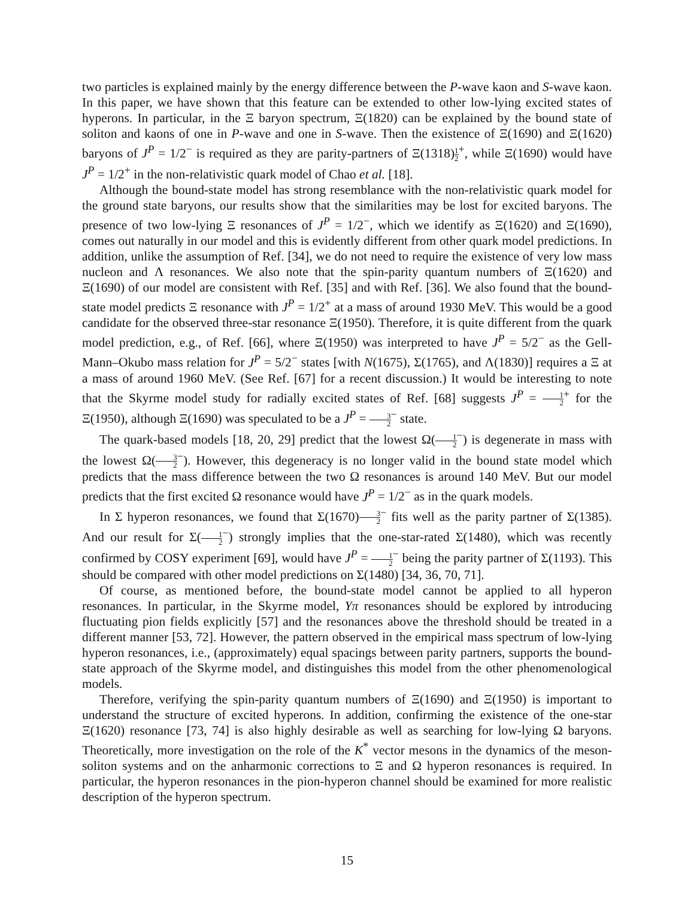two particles is explained mainly by the energy difference between the P-wave kaon and S-wave kaon. In this paper, we have shown that this feature can be extended to other low-lying excited states of hyperons. In particular, in the Ξ baryon spectrum, Ξ(1820) can be explained by the bound state of soliton and kaons of one in P-wave and one in S-wave. Then the existence of Ξ(1690) and Ξ(1620) baryons of J<sup>P</sup> = 1/2<sup>−</sup> is required as they are parity-partners of Ξ(1318)1 2<sup>+</sup>, while Ξ(1690) would have J<sup>P</sup> = 1/2<sup>+</sup> in the non-relativistic quark model of Chao et al. [18].
Although the bound-state model has strong resemblance with the non-relativistic quark model for the ground state baryons, our results show that the similarities may be lost for excited baryons. The presence of two low-lying Ξ resonances of J<sup>P</sup> = 1/2<sup>−</sup>, which we identify as Ξ(1620) and Ξ(1690), comes out naturally in our model and this is evidently different from other quark model predictions. In addition, unlike the assumption of Ref. [34], we do not need to require the existence of very low mass nucleon and Λ resonances. We also note that the spin-parity quantum numbers of Ξ(1620) and Ξ(1690) of our model are consistent with Ref. [35] and with Ref. [36]. We also found that the bound-state model predicts Ξ resonance with J<sup>P</sup> = 1/2<sup>+</sup> at a mass of around 1930 MeV. This would be a good candidate for the observed three-star resonance Ξ(1950). Therefore, it is quite different from the quark model prediction, e.g., of Ref. [66], where Ξ(1950) was interpreted to have J<sup>P</sup> = 5/2<sup>−</sup> as the Gell-Mann–Okubo mass relation for J<sup>P</sup> = 5/2<sup>−</sup> states [with N(1675), Σ(1765), and Λ(1830)] requires a Ξ at a mass of around 1960 MeV. (See Ref. [67] for a recent discussion.) It would be interesting to note that the Skyrme model study for radially excited states of Ref. [68] suggests J<sup>P</sup> = 1 2<sup>+</sup> for the Ξ(1950), although Ξ(1690) was speculated to be a J<sup>P</sup> = 3 2<sup>−</sup> state.
The quark-based models [18, 20, 29] predict that the lowest Ω(1 2<sup>−</sup>) is degenerate in mass with the lowest Ω(3 2<sup>−</sup>). However, this degeneracy is no longer valid in the bound state model which predicts that the mass difference between the two Ω resonances is around 140 MeV. But our model predicts that the first excited Ω resonance would have J<sup>P</sup> = 1/2<sup>−</sup> as in the quark models.
In Σ hyperon resonances, we found that Σ(1670)3 2<sup>−</sup> fits well as the parity partner of Σ(1385). And our result for Σ(1 2<sup>−</sup>) strongly implies that the one-star-rated Σ(1480), which was recently confirmed by COSY experiment [69], would have J<sup>P</sup> = 1 2<sup>−</sup> being the parity partner of Σ(1193). This should be compared with other model predictions on Σ(1480) [34, 36, 70, 71].
Of course, as mentioned before, the bound-state model cannot be applied to all hyperon resonances. In particular, in the Skyrme model, Yπ resonances should be explored by introducing fluctuating pion fields explicitly [57] and the resonances above the threshold should be treated in a different manner [53, 72]. However, the pattern observed in the empirical mass spectrum of low-lying hyperon resonances, i.e., (approximately) equal spacings between parity partners, supports the bound-state approach of the Skyrme model, and distinguishes this model from the other phenomenological models.
Therefore, verifying the spin-parity quantum numbers of Ξ(1690) and Ξ(1950) is important to understand the structure of excited hyperons. In addition, confirming the existence of the one-star Ξ(1620) resonance [73, 74] is also highly desirable as well as searching for low-lying Ω baryons. Theoretically, more investigation on the role of the K<sup>*</sup> vector mesons in the dynamics of the meson-soliton systems and on the anharmonic corrections to Ξ and Ω hyperon resonances is required. In particular, the hyperon resonances in the pion-hyperon channel should be examined for more realistic description of the hyperon spectrum.
15